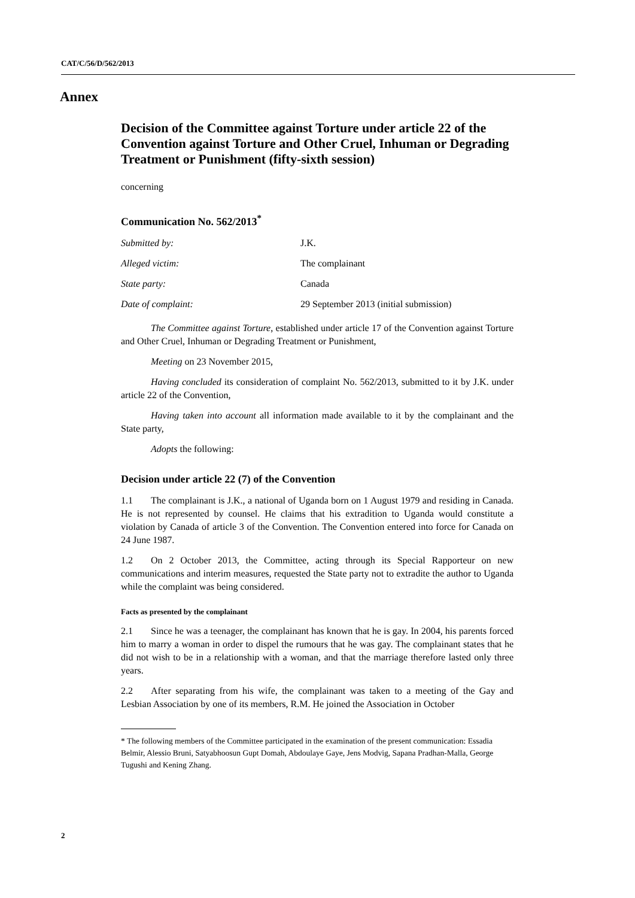CAT/C/56/D/562/2013
Annex
Decision of the Committee against Torture under article 22 of the Convention against Torture and Other Cruel, Inhuman or Degrading Treatment or Punishment (fifty-sixth session)
concerning
Communication No. 562/2013<sup>*</sup>
| Submitted by: | J.K. |
| Alleged victim: | The complainant |
| State party: | Canada |
| Date of complaint: | 29 September 2013 (initial submission) |
The Committee against Torture, established under article 17 of the Convention against Torture and Other Cruel, Inhuman or Degrading Treatment or Punishment,
Meeting on 23 November 2015,
Having concluded its consideration of complaint No. 562/2013, submitted to it by J.K. under article 22 of the Convention,
Having taken into account all information made available to it by the complainant and the State party,
Adopts the following:
Decision under article 22 (7) of the Convention
1.1 The complainant is J.K., a national of Uganda born on 1 August 1979 and residing in Canada. He is not represented by counsel. He claims that his extradition to Uganda would constitute a violation by Canada of article 3 of the Convention. The Convention entered into force for Canada on 24 June 1987.
1.2 On 2 October 2013, the Committee, acting through its Special Rapporteur on new communications and interim measures, requested the State party not to extradite the author to Uganda while the complaint was being considered.
Facts as presented by the complainant
2.1 Since he was a teenager, the complainant has known that he is gay. In 2004, his parents forced him to marry a woman in order to dispel the rumours that he was gay. The complainant states that he did not wish to be in a relationship with a woman, and that the marriage therefore lasted only three years.
2.2 After separating from his wife, the complainant was taken to a meeting of the Gay and Lesbian Association by one of its members, R.M. He joined the Association in October
* The following members of the Committee participated in the examination of the present communication: Essadia Belmir, Alessio Bruni, Satyabhoosun Gupt Domah, Abdoulaye Gaye, Jens Modvig, Sapana Pradhan-Malla, George Tugushi and Kening Zhang.
2